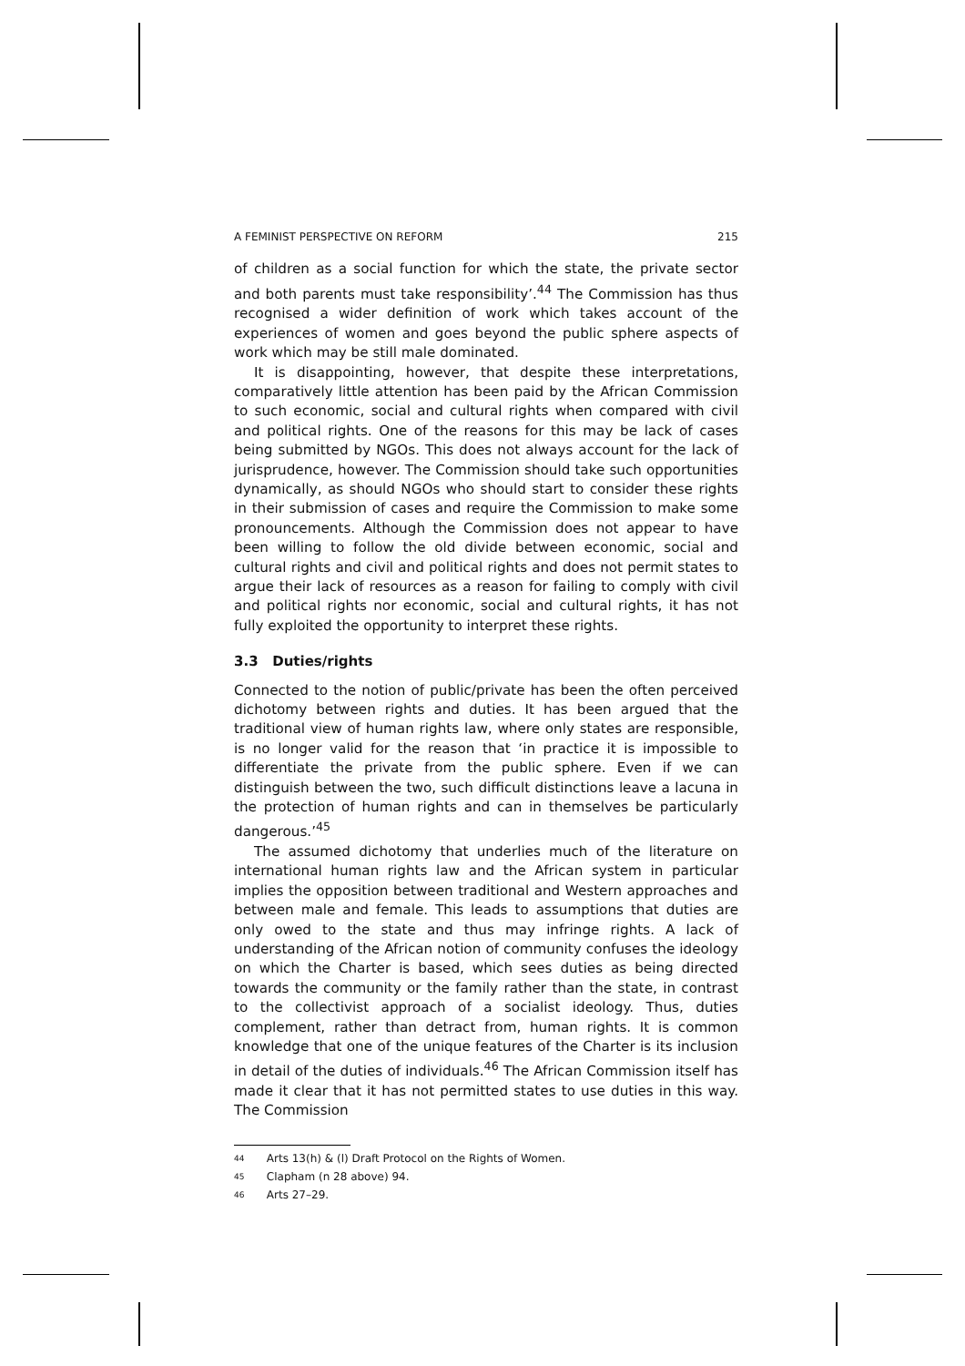A FEMINIST PERSPECTIVE ON REFORM 215
of children as a social function for which the state, the private sector and both parents must take responsibility’.<sup>44</sup> The Commission has thus recognised a wider definition of work which takes account of the experiences of women and goes beyond the public sphere aspects of work which may be still male dominated.
It is disappointing, however, that despite these interpretations, comparatively little attention has been paid by the African Commission to such economic, social and cultural rights when compared with civil and political rights. One of the reasons for this may be lack of cases being submitted by NGOs. This does not always account for the lack of jurisprudence, however. The Commission should take such opportunities dynamically, as should NGOs who should start to consider these rights in their submission of cases and require the Commission to make some pronouncements. Although the Commission does not appear to have been willing to follow the old divide between economic, social and cultural rights and civil and political rights and does not permit states to argue their lack of resources as a reason for failing to comply with civil and political rights nor economic, social and cultural rights, it has not fully exploited the opportunity to interpret these rights.
3.3 Duties/rights
Connected to the notion of public/private has been the often perceived dichotomy between rights and duties. It has been argued that the traditional view of human rights law, where only states are responsible, is no longer valid for the reason that ‘in practice it is impossible to differentiate the private from the public sphere. Even if we can distinguish between the two, such difficult distinctions leave a lacuna in the protection of human rights and can in themselves be particularly dangerous.’<sup>45</sup>
The assumed dichotomy that underlies much of the literature on international human rights law and the African system in particular implies the opposition between traditional and Western approaches and between male and female. This leads to assumptions that duties are only owed to the state and thus may infringe rights. A lack of understanding of the African notion of community confuses the ideology on which the Charter is based, which sees duties as being directed towards the community or the family rather than the state, in contrast to the collectivist approach of a socialist ideology. Thus, duties complement, rather than detract from, human rights. It is common knowledge that one of the unique features of the Charter is its inclusion in detail of the duties of individuals.<sup>46</sup> The African Commission itself has made it clear that it has not permitted states to use duties in this way. The Commission
<sup>44</sup> Arts 13(h) & (l) Draft Protocol on the Rights of Women.
<sup>45</sup> Clapham (n 28 above) 94.
<sup>46</sup> Arts 27–29.